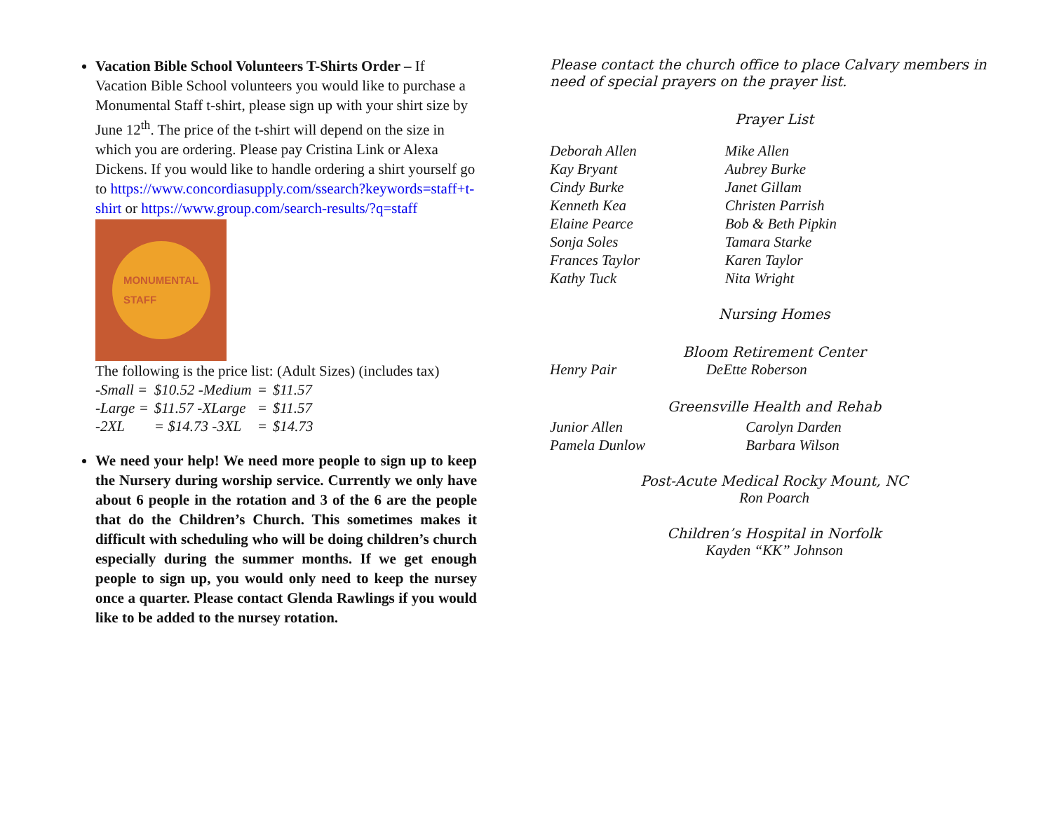Vacation Bible School Volunteers T-Shirts Order – If Vacation Bible School volunteers you would like to purchase a Monumental Staff t-shirt, please sign up with your shirt size by June 12<sup>th</sup>. The price of the t-shirt will depend on the size in which you are ordering. Please pay Cristina Link or Alexa Dickens. If you would like to handle ordering a shirt yourself go to https://www.concordiasupply.com/ssearch?keywords=staff+t-shirt or https://www.group.com/search-results/?q=staff
MONUMENTAL
STAFF
The following is the price list: (Adult Sizes) (includes tax)
| -Small = | $10.52 -Medium | = | $11.57 |
| -Large = | $11.57 -XLarge | = | $11.57 |
| -2XL | = $14.73 -3XL | = | $14.73 |
We need your help! We need more people to sign up to keep the Nursery during worship service. Currently we only have about 6 people in the rotation and 3 of the 6 are the people that do the Children’s Church. This sometimes makes it difficult with scheduling who will be doing children’s church especially during the summer months. If we get enough people to sign up, you would only need to keep the nursey once a quarter. Please contact Glenda Rawlings if you would like to be added to the nursey rotation.
Please contact the church office to place Calvary members in need of special prayers on the prayer list.
Prayer List
| Deborah Allen | Mike Allen |
| Kay Bryant | Aubrey Burke |
| Cindy Burke | Janet Gillam |
| Kenneth Kea | Christen Parrish |
| Elaine Pearce | Bob & Beth Pipkin |
| Sonja Soles | Tamara Starke |
| Frances Taylor | Karen Taylor |
| Kathy Tuck | Nita Wright |
Nursing Homes
Bloom Retirement Center
| Henry Pair | DeEtte Roberson |
Greensville Health and Rehab
| Junior Allen | Carolyn Darden |
| Pamela Dunlow | Barbara Wilson |
Post-Acute Medical Rocky Mount, NC
Ron Poarch
Children’s Hospital in Norfolk
Kayden “KK” Johnson